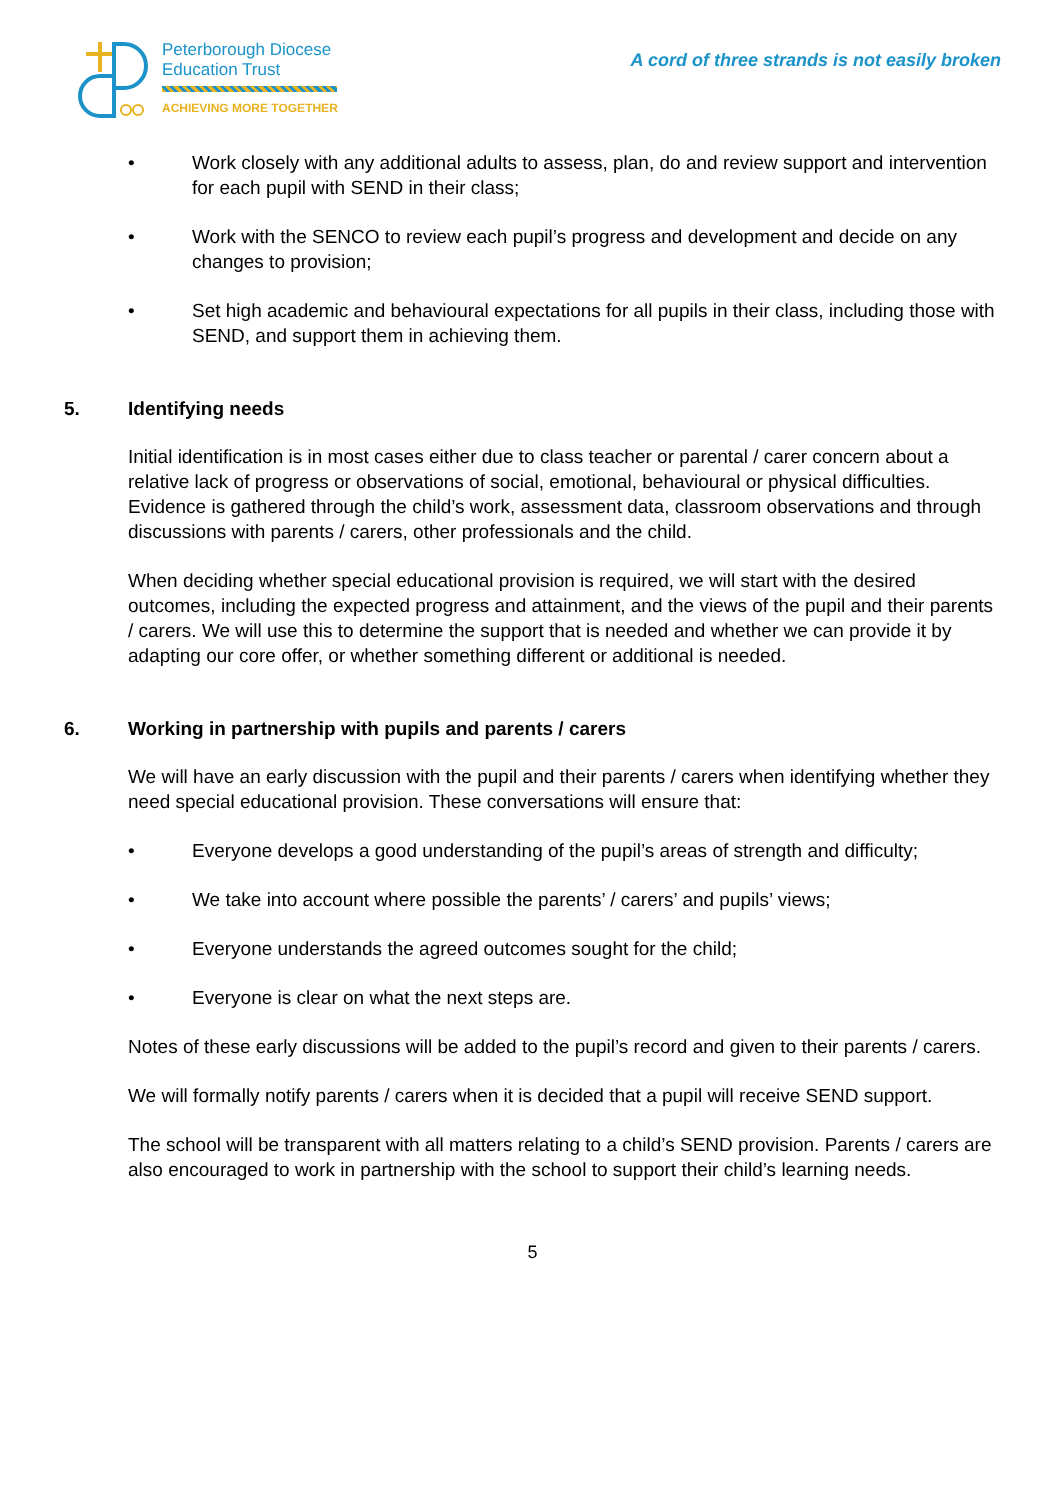Peterborough Diocese
Education Trust
ACHIEVING MORE TOGETHER
A cord of three strands is not easily broken
• Work closely with any additional adults to assess, plan, do and review support and intervention for each pupil with SEND in their class;
• Work with the SENCO to review each pupil’s progress and development and decide on any changes to provision;
• Set high academic and behavioural expectations for all pupils in their class, including those with SEND, and support them in achieving them.
5. Identifying needs
Initial identification is in most cases either due to class teacher or parental / carer concern about a relative lack of progress or observations of social, emotional, behavioural or physical difficulties. Evidence is gathered through the child’s work, assessment data, classroom observations and through discussions with parents / carers, other professionals and the child.
When deciding whether special educational provision is required, we will start with the desired outcomes, including the expected progress and attainment, and the views of the pupil and their parents / carers. We will use this to determine the support that is needed and whether we can provide it by adapting our core offer, or whether something different or additional is needed.
6. Working in partnership with pupils and parents / carers
We will have an early discussion with the pupil and their parents / carers when identifying whether they need special educational provision. These conversations will ensure that:
• Everyone develops a good understanding of the pupil’s areas of strength and difficulty;
• We take into account where possible the parents’ / carers’ and pupils’ views;
• Everyone understands the agreed outcomes sought for the child;
• Everyone is clear on what the next steps are.
Notes of these early discussions will be added to the pupil’s record and given to their parents / carers.
We will formally notify parents / carers when it is decided that a pupil will receive SEND support.
The school will be transparent with all matters relating to a child’s SEND provision. Parents / carers are also encouraged to work in partnership with the school to support their child’s learning needs.
5